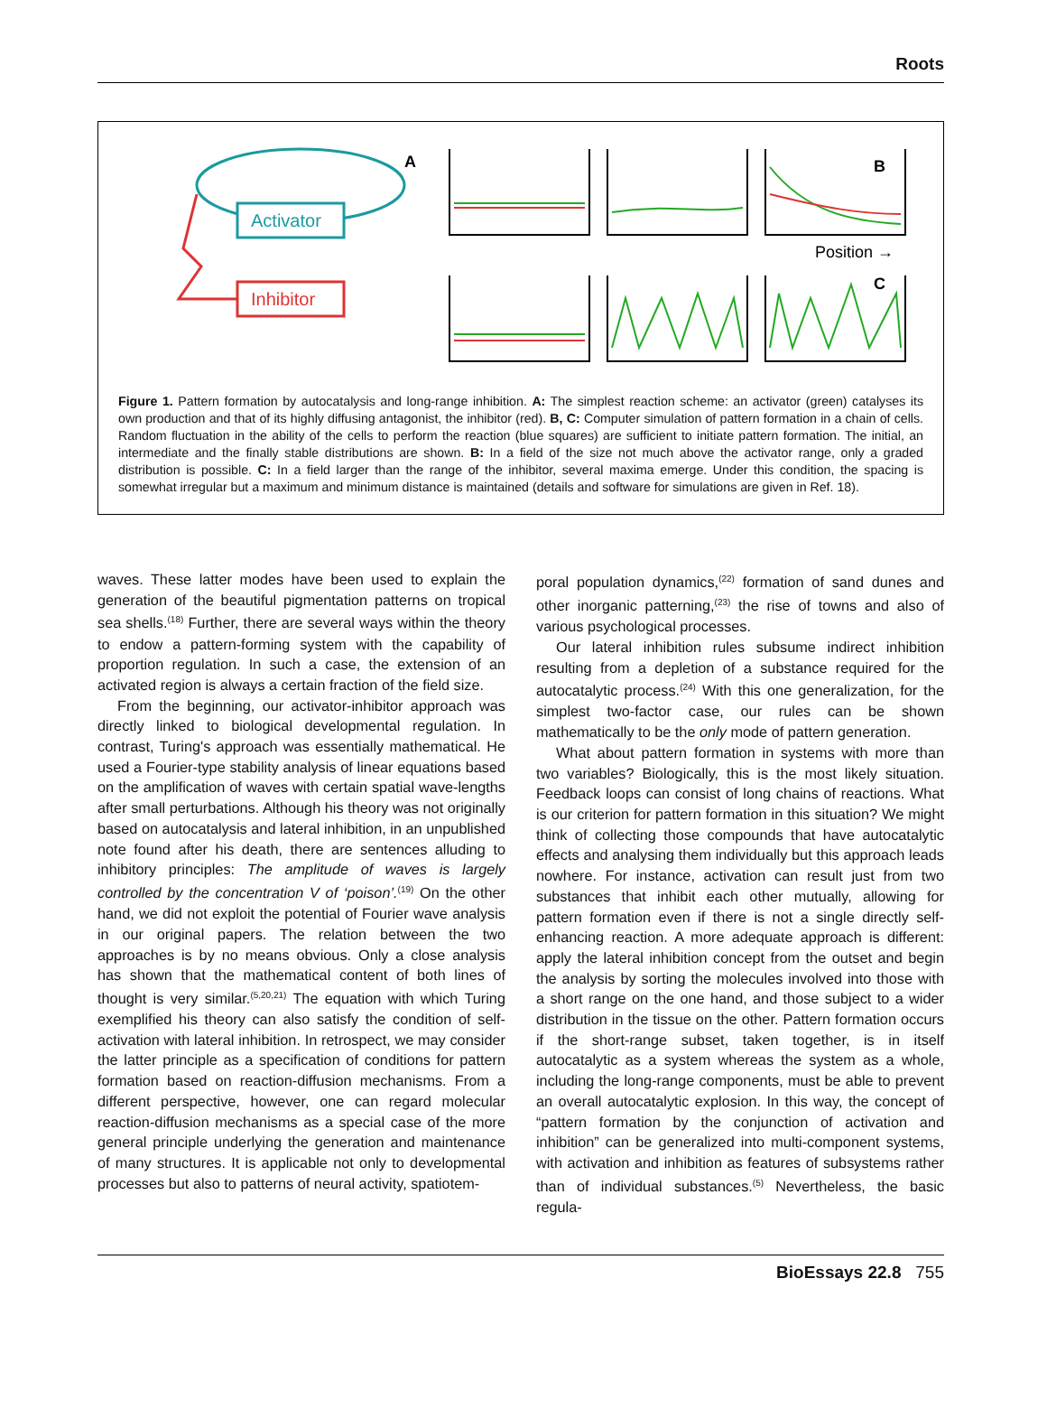Roots
Activator
Inhibitor
A
B
Position →
C
Figure 1. Pattern formation by autocatalysis and long-range inhibition. A: The simplest reaction scheme: an activator (green) catalyses its own production and that of its highly diffusing antagonist, the inhibitor (red). B, C: Computer simulation of pattern formation in a chain of cells. Random fluctuation in the ability of the cells to perform the reaction (blue squares) are sufficient to initiate pattern formation. The initial, an intermediate and the finally stable distributions are shown. B: In a field of the size not much above the activator range, only a graded distribution is possible. C: In a field larger than the range of the inhibitor, several maxima emerge. Under this condition, the spacing is somewhat irregular but a maximum and minimum distance is maintained (details and software for simulations are given in Ref. 18).
waves. These latter modes have been used to explain the generation of the beautiful pigmentation patterns on tropical sea shells.<sup>(18)</sup> Further, there are several ways within the theory to endow a pattern-forming system with the capability of proportion regulation. In such a case, the extension of an activated region is always a certain fraction of the field size.
From the beginning, our activator-inhibitor approach was directly linked to biological developmental regulation. In contrast, Turing's approach was essentially mathematical. He used a Fourier-type stability analysis of linear equations based on the amplification of waves with certain spatial wave-lengths after small perturbations. Although his theory was not originally based on autocatalysis and lateral inhibition, in an unpublished note found after his death, there are sentences alluding to inhibitory principles: The amplitude of waves is largely controlled by the concentration V of ‘poison’.<sup>(19)</sup> On the other hand, we did not exploit the potential of Fourier wave analysis in our original papers. The relation between the two approaches is by no means obvious. Only a close analysis has shown that the mathematical content of both lines of thought is very similar.<sup>(5,20,21)</sup> The equation with which Turing exemplified his theory can also satisfy the condition of self-activation with lateral inhibition. In retrospect, we may consider the latter principle as a specification of conditions for pattern formation based on reaction-diffusion mechanisms. From a different perspective, however, one can regard molecular reaction-diffusion mechanisms as a special case of the more general principle underlying the generation and maintenance of many structures. It is applicable not only to developmental processes but also to patterns of neural activity, spatiotem-
poral population dynamics,<sup>(22)</sup> formation of sand dunes and other inorganic patterning,<sup>(23)</sup> the rise of towns and also of various psychological processes.
Our lateral inhibition rules subsume indirect inhibition resulting from a depletion of a substance required for the autocatalytic process.<sup>(24)</sup> With this one generalization, for the simplest two-factor case, our rules can be shown mathematically to be the only mode of pattern generation.
What about pattern formation in systems with more than two variables? Biologically, this is the most likely situation. Feedback loops can consist of long chains of reactions. What is our criterion for pattern formation in this situation? We might think of collecting those compounds that have autocatalytic effects and analysing them individually but this approach leads nowhere. For instance, activation can result just from two substances that inhibit each other mutually, allowing for pattern formation even if there is not a single directly self-enhancing reaction. A more adequate approach is different: apply the lateral inhibition concept from the outset and begin the analysis by sorting the molecules involved into those with a short range on the one hand, and those subject to a wider distribution in the tissue on the other. Pattern formation occurs if the short-range subset, taken together, is in itself autocatalytic as a system whereas the system as a whole, including the long-range components, must be able to prevent an overall autocatalytic explosion. In this way, the concept of “pattern formation by the conjunction of activation and inhibition” can be generalized into multi-component systems, with activation and inhibition as features of subsystems rather than of individual substances.<sup>(5)</sup> Nevertheless, the basic regula-
BioEssays 22.8 755